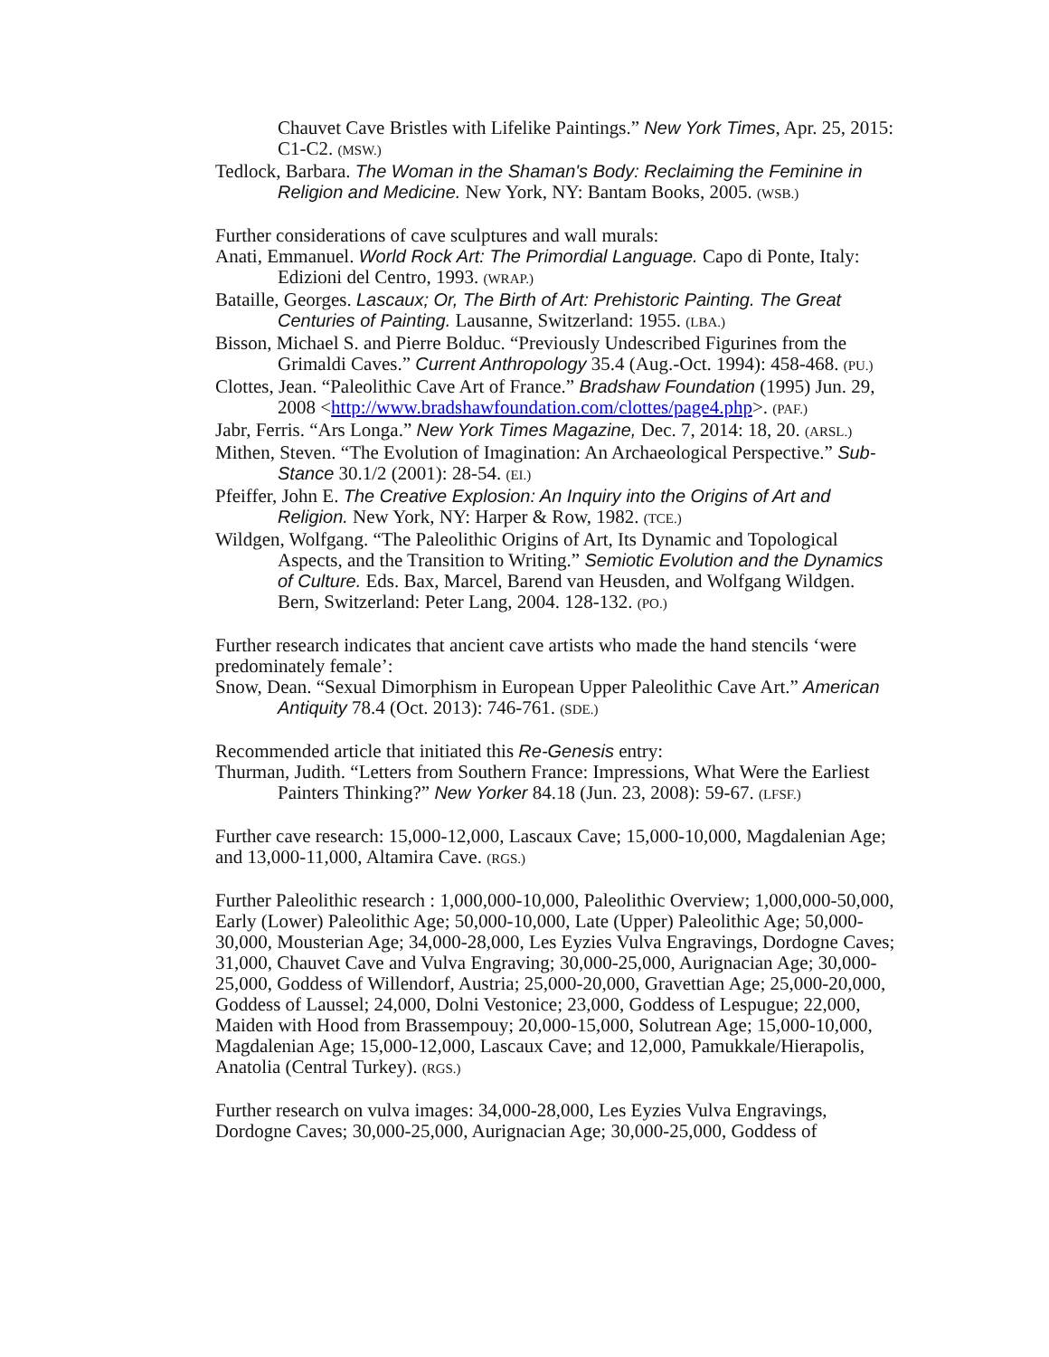Chauvet Cave Bristles with Lifelike Paintings.” New York Times, Apr. 25, 2015: C1-C2. (MSW.)
Tedlock, Barbara. The Woman in the Shaman's Body: Reclaiming the Feminine in Religion and Medicine. New York, NY: Bantam Books, 2005. (WSB.)
Further considerations of cave sculptures and wall murals:
Anati, Emmanuel. World Rock Art: The Primordial Language. Capo di Ponte, Italy: Edizioni del Centro, 1993. (WRAP.)
Bataille, Georges. Lascaux; Or, The Birth of Art: Prehistoric Painting. The Great Centuries of Painting. Lausanne, Switzerland: 1955. (LBA.)
Bisson, Michael S. and Pierre Bolduc. “Previously Undescribed Figurines from the Grimaldi Caves.” Current Anthropology 35.4 (Aug.-Oct. 1994): 458-468. (PU.)
Clottes, Jean. “Paleolithic Cave Art of France.” Bradshaw Foundation (1995) Jun. 29, 2008 <http://www.bradshawfoundation.com/clottes/page4.php>. (PAF.)
Jabr, Ferris. “Ars Longa.” New York Times Magazine, Dec. 7, 2014: 18, 20. (ARSL.)
Mithen, Steven. “The Evolution of Imagination: An Archaeological Perspective.” Sub-Stance 30.1/2 (2001): 28-54. (EI.)
Pfeiffer, John E. The Creative Explosion: An Inquiry into the Origins of Art and Religion. New York, NY: Harper & Row, 1982. (TCE.)
Wildgen, Wolfgang. “The Paleolithic Origins of Art, Its Dynamic and Topological Aspects, and the Transition to Writing.” Semiotic Evolution and the Dynamics of Culture. Eds. Bax, Marcel, Barend van Heusden, and Wolfgang Wildgen. Bern, Switzerland: Peter Lang, 2004. 128-132. (PO.)
Further research indicates that ancient cave artists who made the hand stencils ‘were predominately female’:
Snow, Dean. “Sexual Dimorphism in European Upper Paleolithic Cave Art.” American Antiquity 78.4 (Oct. 2013): 746-761. (SDE.)
Recommended article that initiated this Re-Genesis entry:
Thurman, Judith. “Letters from Southern France: Impressions, What Were the Earliest Painters Thinking?” New Yorker 84.18 (Jun. 23, 2008): 59-67. (LFSF.)
Further cave research: 15,000-12,000, Lascaux Cave; 15,000-10,000, Magdalenian Age; and 13,000-11,000, Altamira Cave. (RGS.)
Further Paleolithic research : 1,000,000-10,000, Paleolithic Overview; 1,000,000-50,000, Early (Lower) Paleolithic Age; 50,000-10,000, Late (Upper) Paleolithic Age; 50,000-30,000, Mousterian Age; 34,000-28,000, Les Eyzies Vulva Engravings, Dordogne Caves; 31,000, Chauvet Cave and Vulva Engraving; 30,000-25,000, Aurignacian Age; 30,000-25,000, Goddess of Willendorf, Austria; 25,000-20,000, Gravettian Age; 25,000-20,000, Goddess of Laussel; 24,000, Dolni Vestonice; 23,000, Goddess of Lespugue; 22,000, Maiden with Hood from Brassempouy; 20,000-15,000, Solutrean Age; 15,000-10,000, Magdalenian Age; 15,000-12,000, Lascaux Cave; and 12,000, Pamukkale/Hierapolis, Anatolia (Central Turkey). (RGS.)
Further research on vulva images: 34,000-28,000, Les Eyzies Vulva Engravings, Dordogne Caves; 30,000-25,000, Aurignacian Age; 30,000-25,000, Goddess of